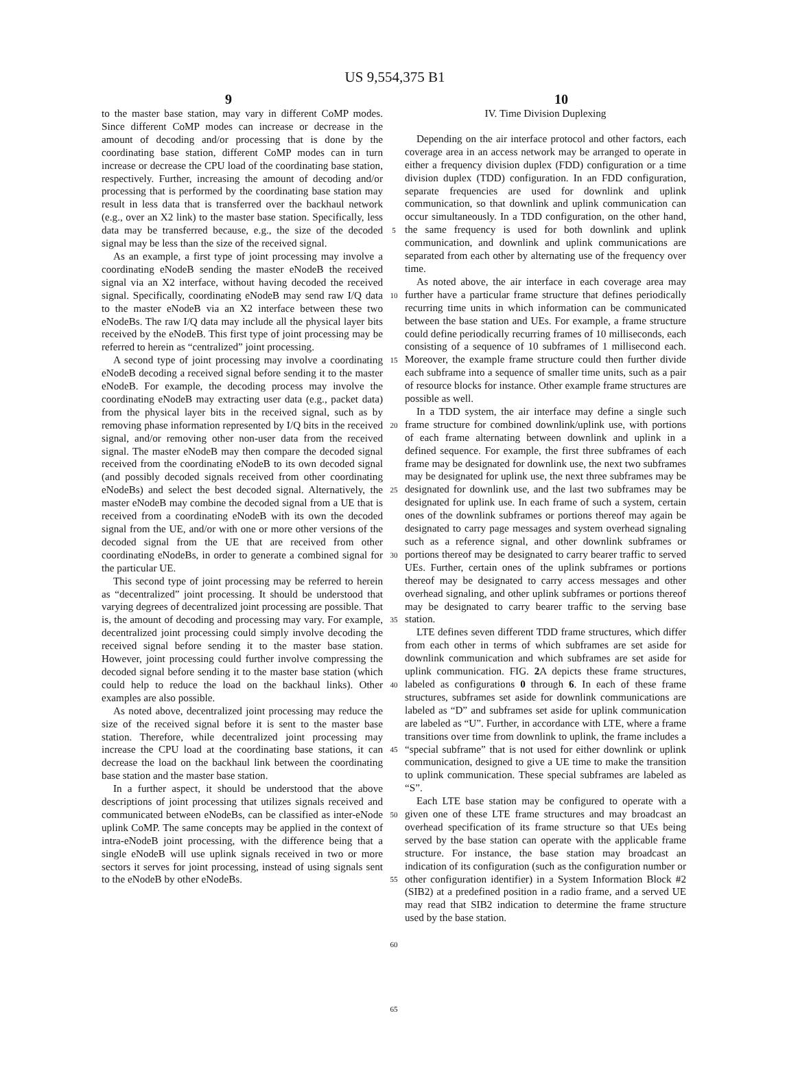US 9,554,375 B1
9 10
to the master base station, may vary in different CoMP modes. Since different CoMP modes can increase or decrease in the amount of decoding and/or processing that is done by the coordinating base station, different CoMP modes can in turn increase or decrease the CPU load of the coordinating base station, respectively. Further, increasing the amount of decoding and/or processing that is performed by the coordinating base station may result in less data that is transferred over the backhaul network (e.g., over an X2 link) to the master base station. Specifically, less data may be transferred because, e.g., the size of the decoded signal may be less than the size of the received signal.
As an example, a first type of joint processing may involve a coordinating eNodeB sending the master eNodeB the received signal via an X2 interface, without having decoded the received signal. Specifically, coordinating eNodeB may send raw I/Q data to the master eNodeB via an X2 interface between these two eNodeBs. The raw I/Q data may include all the physical layer bits received by the eNodeB. This first type of joint processing may be referred to herein as “centralized” joint processing.
A second type of joint processing may involve a coordinating eNodeB decoding a received signal before sending it to the master eNodeB. For example, the decoding process may involve the coordinating eNodeB may extracting user data (e.g., packet data) from the physical layer bits in the received signal, such as by removing phase information represented by I/Q bits in the received signal, and/or removing other non-user data from the received signal. The master eNodeB may then compare the decoded signal received from the coordinating eNodeB to its own decoded signal (and possibly decoded signals received from other coordinating eNodeBs) and select the best decoded signal. Alternatively, the master eNodeB may combine the decoded signal from a UE that is received from a coordinating eNodeB with its own the decoded signal from the UE, and/or with one or more other versions of the decoded signal from the UE that are received from other coordinating eNodeBs, in order to generate a combined signal for the particular UE.
This second type of joint processing may be referred to herein as “decentralized” joint processing. It should be understood that varying degrees of decentralized joint processing are possible. That is, the amount of decoding and processing may vary. For example, decentralized joint processing could simply involve decoding the received signal before sending it to the master base station. However, joint processing could further involve compressing the decoded signal before sending it to the master base station (which could help to reduce the load on the backhaul links). Other examples are also possible.
As noted above, decentralized joint processing may reduce the size of the received signal before it is sent to the master base station. Therefore, while decentralized joint processing may increase the CPU load at the coordinating base stations, it can decrease the load on the backhaul link between the coordinating base station and the master base station.
In a further aspect, it should be understood that the above descriptions of joint processing that utilizes signals received and communicated between eNodeBs, can be classified as inter-eNode uplink CoMP. The same concepts may be applied in the context of intra-eNodeB joint processing, with the difference being that a single eNodeB will use uplink signals received in two or more sectors it serves for joint processing, instead of using signals sent to the eNodeB by other eNodeBs.
5
10
15
20
25
30
35
40
45
50
55
60
65
IV. Time Division Duplexing
Depending on the air interface protocol and other factors, each coverage area in an access network may be arranged to operate in either a frequency division duplex (FDD) configuration or a time division duplex (TDD) configuration. In an FDD configuration, separate frequencies are used for downlink and uplink communication, so that downlink and uplink communication can occur simultaneously. In a TDD configuration, on the other hand, the same frequency is used for both downlink and uplink communication, and downlink and uplink communications are separated from each other by alternating use of the frequency over time.
As noted above, the air interface in each coverage area may further have a particular frame structure that defines periodically recurring time units in which information can be communicated between the base station and UEs. For example, a frame structure could define periodically recurring frames of 10 milliseconds, each consisting of a sequence of 10 subframes of 1 millisecond each. Moreover, the example frame structure could then further divide each subframe into a sequence of smaller time units, such as a pair of resource blocks for instance. Other example frame structures are possible as well.
In a TDD system, the air interface may define a single such frame structure for combined downlink/uplink use, with portions of each frame alternating between downlink and uplink in a defined sequence. For example, the first three subframes of each frame may be designated for downlink use, the next two subframes may be designated for uplink use, the next three subframes may be designated for downlink use, and the last two subframes may be designated for uplink use. In each frame of such a system, certain ones of the downlink subframes or portions thereof may again be designated to carry page messages and system overhead signaling such as a reference signal, and other downlink subframes or portions thereof may be designated to carry bearer traffic to served UEs. Further, certain ones of the uplink subframes or portions thereof may be designated to carry access messages and other overhead signaling, and other uplink subframes or portions thereof may be designated to carry bearer traffic to the serving base station.
LTE defines seven different TDD frame structures, which differ from each other in terms of which subframes are set aside for downlink communication and which subframes are set aside for uplink communication. FIG. 2 A depicts these frame structures, labeled as configurations 0 through 6. In each of these frame structures, subframes set aside for downlink communications are labeled as “D” and subframes set aside for uplink communication are labeled as “U”. Further, in accordance with LTE, where a frame transitions over time from downlink to uplink, the frame includes a “special subframe” that is not used for either downlink or uplink communication, designed to give a UE time to make the transition to uplink communication. These special subframes are labeled as “S”.
Each LTE base station may be configured to operate with a given one of these LTE frame structures and may broadcast an overhead specification of its frame structure so that UEs being served by the base station can operate with the applicable frame structure. For instance, the base station may broadcast an indication of its configuration (such as the configuration number or other configuration identifier) in a System Information Block #2 (SIB2) at a predefined position in a radio frame, and a served UE may read that SIB2 indication to determine the frame structure used by the base station.